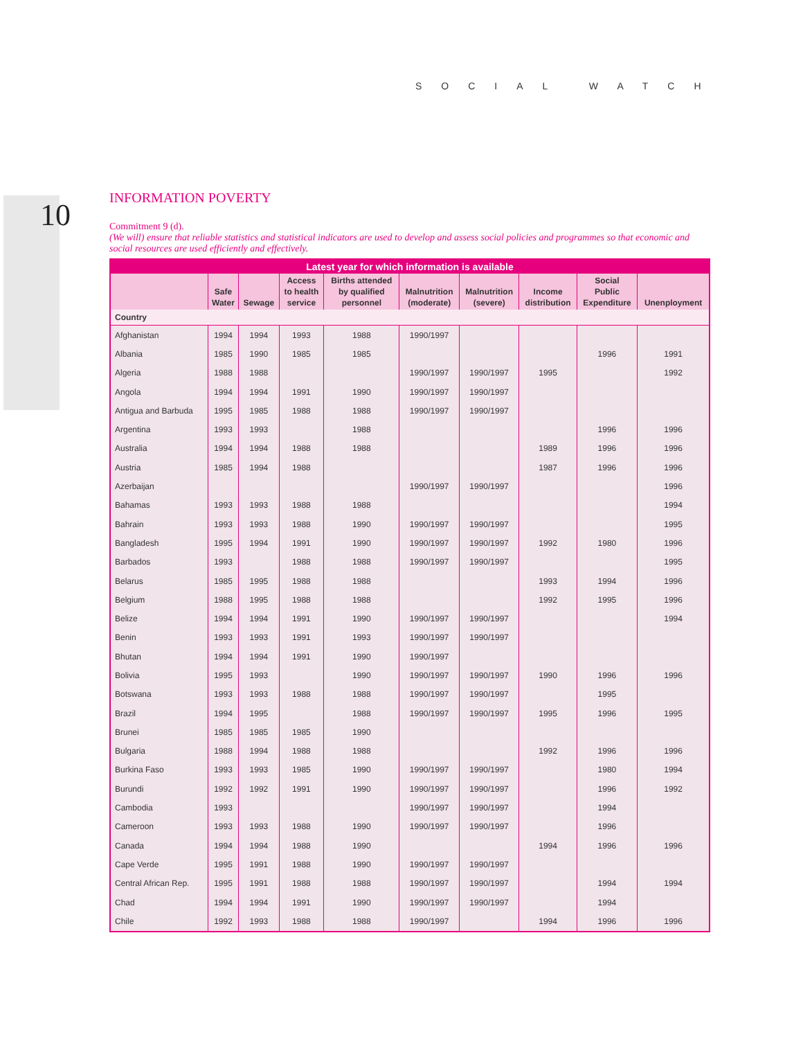SOCIAL WATCH
10
INFORMATION POVERTY
Commitment 9 (d).
(We will) ensure that reliable statistics and statistical indicators are used to develop and assess social policies and programmes so that economic and social resources are used efficiently and effectively.
| Latest year for which information is available | | | | | | | | | |
| --- | --- | --- | --- | --- | --- | --- | --- | --- | --- |
| | Safe Water | Sewage | Access to health service | Births attended by qualified personnel | Malnutrition (moderate) | Malnutrition (severe) | Income distribution | Social Public Expenditure | Unenployment |
| Country | | | | | | | | | |
| Afghanistan | 1994 | 1994 | 1993 | 1988 | 1990/1997 | | | | |
| Albania | 1985 | 1990 | 1985 | 1985 | | | | 1996 | 1991 |
| Algeria | 1988 | 1988 | | | 1990/1997 | 1990/1997 | 1995 | | 1992 |
| Angola | 1994 | 1994 | 1991 | 1990 | 1990/1997 | 1990/1997 | | | |
| Antigua and Barbuda | 1995 | 1985 | 1988 | 1988 | 1990/1997 | 1990/1997 | | | |
| Argentina | 1993 | 1993 | | 1988 | | | | 1996 | 1996 |
| Australia | 1994 | 1994 | 1988 | 1988 | | | 1989 | 1996 | 1996 |
| Austria | 1985 | 1994 | 1988 | | | | 1987 | 1996 | 1996 |
| Azerbaijan | | | | | 1990/1997 | 1990/1997 | | | 1996 |
| Bahamas | 1993 | 1993 | 1988 | 1988 | | | | | 1994 |
| Bahrain | 1993 | 1993 | 1988 | 1990 | 1990/1997 | 1990/1997 | | | 1995 |
| Bangladesh | 1995 | 1994 | 1991 | 1990 | 1990/1997 | 1990/1997 | 1992 | 1980 | 1996 |
| Barbados | 1993 | | 1988 | 1988 | 1990/1997 | 1990/1997 | | | 1995 |
| Belarus | 1985 | 1995 | 1988 | 1988 | | | 1993 | 1994 | 1996 |
| Belgium | 1988 | 1995 | 1988 | 1988 | | | 1992 | 1995 | 1996 |
| Belize | 1994 | 1994 | 1991 | 1990 | 1990/1997 | 1990/1997 | | | 1994 |
| Benin | 1993 | 1993 | 1991 | 1993 | 1990/1997 | 1990/1997 | | | |
| Bhutan | 1994 | 1994 | 1991 | 1990 | 1990/1997 | | | | |
| Bolivia | 1995 | 1993 | | 1990 | 1990/1997 | 1990/1997 | 1990 | 1996 | 1996 |
| Botswana | 1993 | 1993 | 1988 | 1988 | 1990/1997 | 1990/1997 | | 1995 | |
| Brazil | 1994 | 1995 | | 1988 | 1990/1997 | 1990/1997 | 1995 | 1996 | 1995 |
| Brunei | 1985 | 1985 | 1985 | 1990 | | | | | |
| Bulgaria | 1988 | 1994 | 1988 | 1988 | | | 1992 | 1996 | 1996 |
| Burkina Faso | 1993 | 1993 | 1985 | 1990 | 1990/1997 | 1990/1997 | | 1980 | 1994 |
| Burundi | 1992 | 1992 | 1991 | 1990 | 1990/1997 | 1990/1997 | | 1996 | 1992 |
| Cambodia | 1993 | | | | 1990/1997 | 1990/1997 | | 1994 | |
| Cameroon | 1993 | 1993 | 1988 | 1990 | 1990/1997 | 1990/1997 | | 1996 | |
| Canada | 1994 | 1994 | 1988 | 1990 | | | 1994 | 1996 | 1996 |
| Cape Verde | 1995 | 1991 | 1988 | 1990 | 1990/1997 | 1990/1997 | | | |
| Central African Rep. | 1995 | 1991 | 1988 | 1988 | 1990/1997 | 1990/1997 | | 1994 | 1994 |
| Chad | 1994 | 1994 | 1991 | 1990 | 1990/1997 | 1990/1997 | | 1994 | |
| Chile | 1992 | 1993 | 1988 | 1988 | 1990/1997 | | 1994 | 1996 | 1996 |